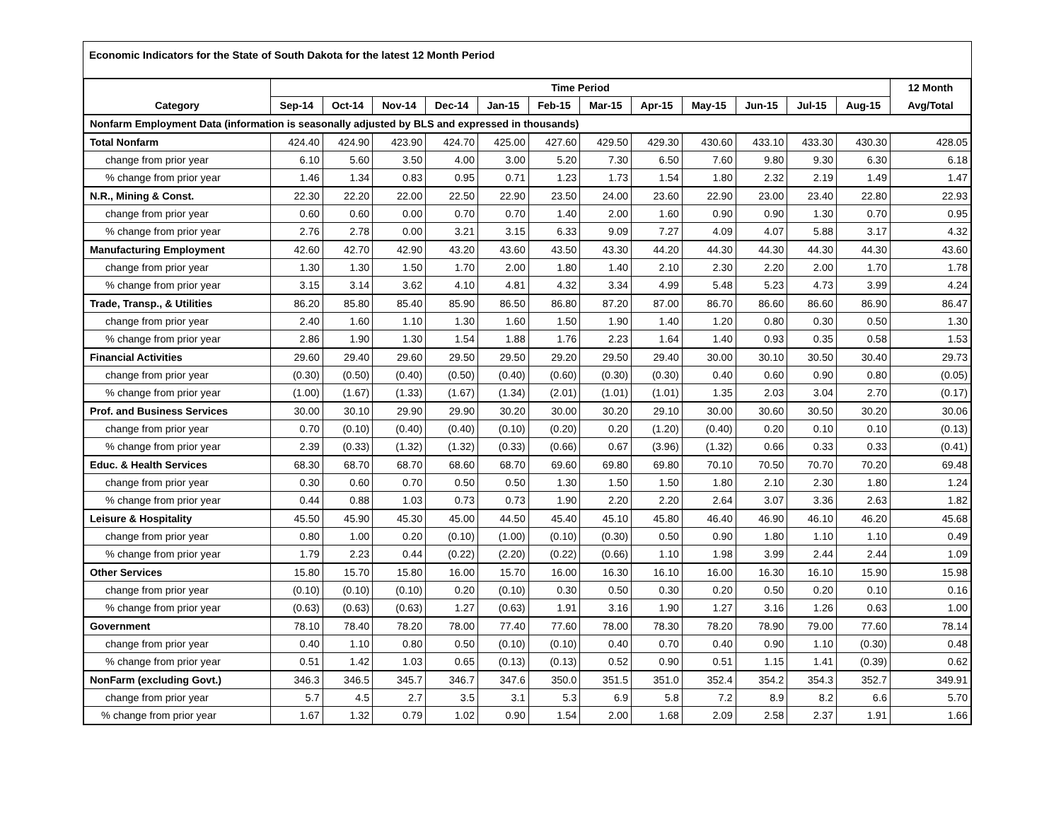Economic Indicators for the State of South Dakota for the latest 12 Month Period
| | Time Period | | | | | | | | | | | | 12 Month |
| --- | --- | --- | --- | --- | --- | --- | --- | --- | --- | --- | --- | --- | --- |
| Category | Sep-14 | Oct-14 | Nov-14 | Dec-14 | Jan-15 | Feb-15 | Mar-15 | Apr-15 | May-15 | Jun-15 | Jul-15 | Aug-15 | Avg/Total |
| Nonfarm Employment Data (information is seasonally adjusted by BLS and expressed in thousands) | | | | | | | | | | | | | |
| Total Nonfarm | 424.40 | 424.90 | 423.90 | 424.70 | 425.00 | 427.60 | 429.50 | 429.30 | 430.60 | 433.10 | 433.30 | 430.30 | 428.05 |
| change from prior year | 6.10 | 5.60 | 3.50 | 4.00 | 3.00 | 5.20 | 7.30 | 6.50 | 7.60 | 9.80 | 9.30 | 6.30 | 6.18 |
| % change from prior year | 1.46 | 1.34 | 0.83 | 0.95 | 0.71 | 1.23 | 1.73 | 1.54 | 1.80 | 2.32 | 2.19 | 1.49 | 1.47 |
| N.R., Mining & Const. | 22.30 | 22.20 | 22.00 | 22.50 | 22.90 | 23.50 | 24.00 | 23.60 | 22.90 | 23.00 | 23.40 | 22.80 | 22.93 |
| change from prior year | 0.60 | 0.60 | 0.00 | 0.70 | 0.70 | 1.40 | 2.00 | 1.60 | 0.90 | 0.90 | 1.30 | 0.70 | 0.95 |
| % change from prior year | 2.76 | 2.78 | 0.00 | 3.21 | 3.15 | 6.33 | 9.09 | 7.27 | 4.09 | 4.07 | 5.88 | 3.17 | 4.32 |
| Manufacturing Employment | 42.60 | 42.70 | 42.90 | 43.20 | 43.60 | 43.50 | 43.30 | 44.20 | 44.30 | 44.30 | 44.30 | 44.30 | 43.60 |
| change from prior year | 1.30 | 1.30 | 1.50 | 1.70 | 2.00 | 1.80 | 1.40 | 2.10 | 2.30 | 2.20 | 2.00 | 1.70 | 1.78 |
| % change from prior year | 3.15 | 3.14 | 3.62 | 4.10 | 4.81 | 4.32 | 3.34 | 4.99 | 5.48 | 5.23 | 4.73 | 3.99 | 4.24 |
| Trade, Transp., & Utilities | 86.20 | 85.80 | 85.40 | 85.90 | 86.50 | 86.80 | 87.20 | 87.00 | 86.70 | 86.60 | 86.60 | 86.90 | 86.47 |
| change from prior year | 2.40 | 1.60 | 1.10 | 1.30 | 1.60 | 1.50 | 1.90 | 1.40 | 1.20 | 0.80 | 0.30 | 0.50 | 1.30 |
| % change from prior year | 2.86 | 1.90 | 1.30 | 1.54 | 1.88 | 1.76 | 2.23 | 1.64 | 1.40 | 0.93 | 0.35 | 0.58 | 1.53 |
| Financial Activities | 29.60 | 29.40 | 29.60 | 29.50 | 29.50 | 29.20 | 29.50 | 29.40 | 30.00 | 30.10 | 30.50 | 30.40 | 29.73 |
| change from prior year | (0.30) | (0.50) | (0.40) | (0.50) | (0.40) | (0.60) | (0.30) | (0.30) | 0.40 | 0.60 | 0.90 | 0.80 | (0.05) |
| % change from prior year | (1.00) | (1.67) | (1.33) | (1.67) | (1.34) | (2.01) | (1.01) | (1.01) | 1.35 | 2.03 | 3.04 | 2.70 | (0.17) |
| Prof. and Business Services | 30.00 | 30.10 | 29.90 | 29.90 | 30.20 | 30.00 | 30.20 | 29.10 | 30.00 | 30.60 | 30.50 | 30.20 | 30.06 |
| change from prior year | 0.70 | (0.10) | (0.40) | (0.40) | (0.10) | (0.20) | 0.20 | (1.20) | (0.40) | 0.20 | 0.10 | 0.10 | (0.13) |
| % change from prior year | 2.39 | (0.33) | (1.32) | (1.32) | (0.33) | (0.66) | 0.67 | (3.96) | (1.32) | 0.66 | 0.33 | 0.33 | (0.41) |
| Educ. & Health Services | 68.30 | 68.70 | 68.70 | 68.60 | 68.70 | 69.60 | 69.80 | 69.80 | 70.10 | 70.50 | 70.70 | 70.20 | 69.48 |
| change from prior year | 0.30 | 0.60 | 0.70 | 0.50 | 0.50 | 1.30 | 1.50 | 1.50 | 1.80 | 2.10 | 2.30 | 1.80 | 1.24 |
| % change from prior year | 0.44 | 0.88 | 1.03 | 0.73 | 0.73 | 1.90 | 2.20 | 2.20 | 2.64 | 3.07 | 3.36 | 2.63 | 1.82 |
| Leisure & Hospitality | 45.50 | 45.90 | 45.30 | 45.00 | 44.50 | 45.40 | 45.10 | 45.80 | 46.40 | 46.90 | 46.10 | 46.20 | 45.68 |
| change from prior year | 0.80 | 1.00 | 0.20 | (0.10) | (1.00) | (0.10) | (0.30) | 0.50 | 0.90 | 1.80 | 1.10 | 1.10 | 0.49 |
| % change from prior year | 1.79 | 2.23 | 0.44 | (0.22) | (2.20) | (0.22) | (0.66) | 1.10 | 1.98 | 3.99 | 2.44 | 2.44 | 1.09 |
| Other Services | 15.80 | 15.70 | 15.80 | 16.00 | 15.70 | 16.00 | 16.30 | 16.10 | 16.00 | 16.30 | 16.10 | 15.90 | 15.98 |
| change from prior year | (0.10) | (0.10) | (0.10) | 0.20 | (0.10) | 0.30 | 0.50 | 0.30 | 0.20 | 0.50 | 0.20 | 0.10 | 0.16 |
| % change from prior year | (0.63) | (0.63) | (0.63) | 1.27 | (0.63) | 1.91 | 3.16 | 1.90 | 1.27 | 3.16 | 1.26 | 0.63 | 1.00 |
| Government | 78.10 | 78.40 | 78.20 | 78.00 | 77.40 | 77.60 | 78.00 | 78.30 | 78.20 | 78.90 | 79.00 | 77.60 | 78.14 |
| change from prior year | 0.40 | 1.10 | 0.80 | 0.50 | (0.10) | (0.10) | 0.40 | 0.70 | 0.40 | 0.90 | 1.10 | (0.30) | 0.48 |
| % change from prior year | 0.51 | 1.42 | 1.03 | 0.65 | (0.13) | (0.13) | 0.52 | 0.90 | 0.51 | 1.15 | 1.41 | (0.39) | 0.62 |
| NonFarm (excluding Govt.) | 346.3 | 346.5 | 345.7 | 346.7 | 347.6 | 350.0 | 351.5 | 351.0 | 352.4 | 354.2 | 354.3 | 352.7 | 349.91 |
| change from prior year | 5.7 | 4.5 | 2.7 | 3.5 | 3.1 | 5.3 | 6.9 | 5.8 | 7.2 | 8.9 | 8.2 | 6.6 | 5.70 |
| % change from prior year | 1.67 | 1.32 | 0.79 | 1.02 | 0.90 | 1.54 | 2.00 | 1.68 | 2.09 | 2.58 | 2.37 | 1.91 | 1.66 |